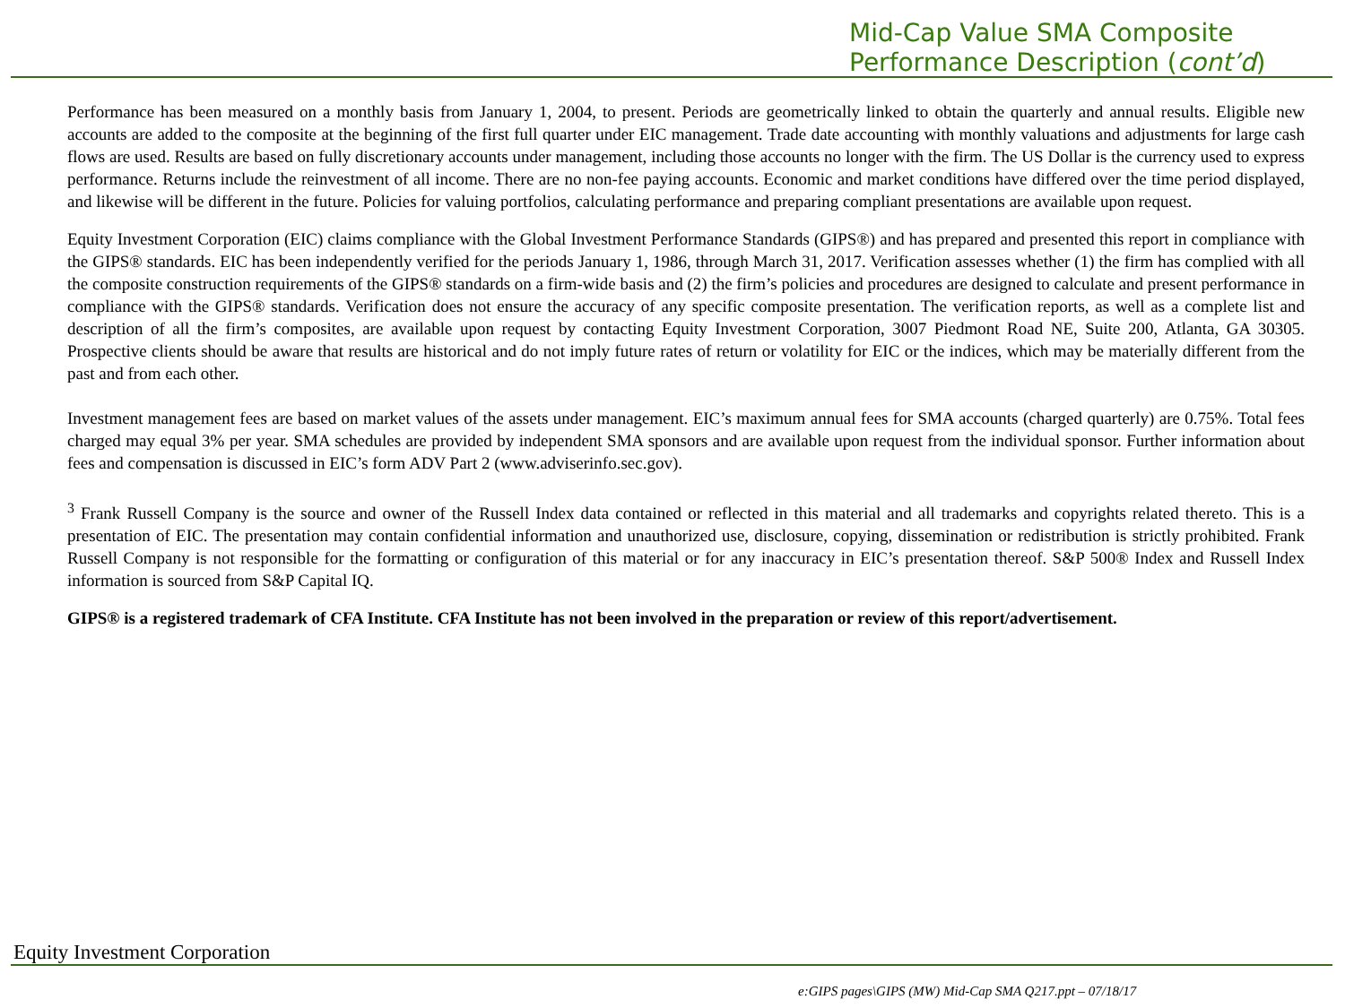Mid-Cap Value SMA Composite
Performance Description (cont’d)
Performance has been measured on a monthly basis from January 1, 2004, to present. Periods are geometrically linked to obtain the quarterly and annual results. Eligible new accounts are added to the composite at the beginning of the first full quarter under EIC management. Trade date accounting with monthly valuations and adjustments for large cash flows are used. Results are based on fully discretionary accounts under management, including those accounts no longer with the firm. The US Dollar is the currency used to express performance. Returns include the reinvestment of all income. There are no non-fee paying accounts. Economic and market conditions have differed over the time period displayed, and likewise will be different in the future. Policies for valuing portfolios, calculating performance and preparing compliant presentations are available upon request.
Equity Investment Corporation (EIC) claims compliance with the Global Investment Performance Standards (GIPS®) and has prepared and presented this report in compliance with the GIPS® standards. EIC has been independently verified for the periods January 1, 1986, through March 31, 2017. Verification assesses whether (1) the firm has complied with all the composite construction requirements of the GIPS® standards on a firm-wide basis and (2) the firm’s policies and procedures are designed to calculate and present performance in compliance with the GIPS® standards. Verification does not ensure the accuracy of any specific composite presentation. The verification reports, as well as a complete list and description of all the firm’s composites, are available upon request by contacting Equity Investment Corporation, 3007 Piedmont Road NE, Suite 200, Atlanta, GA 30305. Prospective clients should be aware that results are historical and do not imply future rates of return or volatility for EIC or the indices, which may be materially different from the past and from each other.
Investment management fees are based on market values of the assets under management. EIC’s maximum annual fees for SMA accounts (charged quarterly) are 0.75%. Total fees charged may equal 3% per year. SMA schedules are provided by independent SMA sponsors and are available upon request from the individual sponsor. Further information about fees and compensation is discussed in EIC’s form ADV Part 2 (www.adviserinfo.sec.gov).
<sup>3</sup> Frank Russell Company is the source and owner of the Russell Index data contained or reflected in this material and all trademarks and copyrights related thereto. This is a presentation of EIC. The presentation may contain confidential information and unauthorized use, disclosure, copying, dissemination or redistribution is strictly prohibited. Frank Russell Company is not responsible for the formatting or configuration of this material or for any inaccuracy in EIC’s presentation thereof. S&P 500® Index and Russell Index information is sourced from S&P Capital IQ.
GIPS® is a registered trademark of CFA Institute. CFA Institute has not been involved in the preparation or review of this report/advertisement.
Equity Investment Corporation
e:GIPS pages\GIPS (MW) Mid-Cap SMA Q217.ppt – 07/18/17